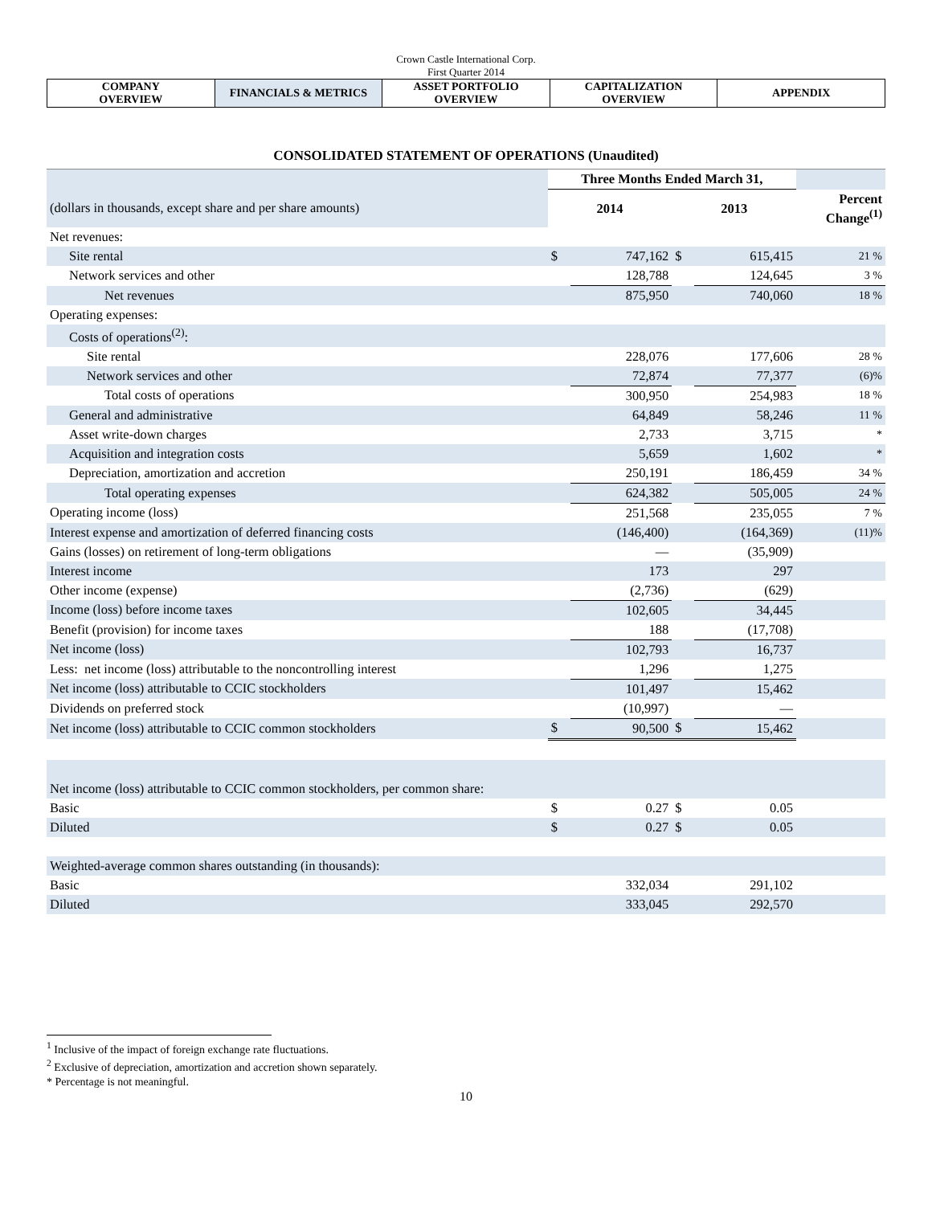Crown Castle International Corp.
First Quarter 2014
| COMPANY OVERVIEW | FINANCIALS & METRICS | ASSET PORTFOLIO OVERVIEW | CAPITALIZATION OVERVIEW | APPENDIX |
CONSOLIDATED STATEMENT OF OPERATIONS (Unaudited)
| | Three Months Ended March 31, | | | | |
| (dollars in thousands, except share and per share amounts) | 2014 | | 2013 | | Percent Change<sup>(1)</sup> |
| Net revenues: | | | | | |
| Site rental | $ | 747,162 | $ | 615,415 | 21 % |
| Network services and other | | 128,788 | | 124,645 | 3 % |
| Net revenues | | 875,950 | | 740,060 | 18 % |
| Operating expenses: | | | | | |
| Costs of operations<sup>(2)</sup>: | | | | | |
| Site rental | | 228,076 | | 177,606 | 28 % |
| Network services and other | | 72,874 | | 77,377 | (6)% |
| Total costs of operations | | 300,950 | | 254,983 | 18 % |
| General and administrative | | 64,849 | | 58,246 | 11 % |
| Asset write-down charges | | 2,733 | | 3,715 | * |
| Acquisition and integration costs | | 5,659 | | 1,602 | * |
| Depreciation, amortization and accretion | | 250,191 | | 186,459 | 34 % |
| Total operating expenses | | 624,382 | | 505,005 | 24 % |
| Operating income (loss) | | 251,568 | | 235,055 | 7 % |
| Interest expense and amortization of deferred financing costs | | (146,400) | | (164,369) | (11)% |
| Gains (losses) on retirement of long-term obligations | | — | | (35,909) | |
| Interest income | | 173 | | 297 | |
| Other income (expense) | | (2,736) | | (629) | |
| Income (loss) before income taxes | | 102,605 | | 34,445 | |
| Benefit (provision) for income taxes | | 188 | | (17,708) | |
| Net income (loss) | | 102,793 | | 16,737 | |
| Less: net income (loss) attributable to the noncontrolling interest | | 1,296 | | 1,275 | |
| Net income (loss) attributable to CCIC stockholders | | 101,497 | | 15,462 | |
| Dividends on preferred stock | | (10,997) | | — | |
| Net income (loss) attributable to CCIC common stockholders | $ | 90,500 | $ | 15,462 | |
| Net income (loss) attributable to CCIC common stockholders, per common share: | | | | | |
| Basic | $ | 0.27 | $ | 0.05 | |
| Diluted | $ | 0.27 | $ | 0.05 | |
| Weighted-average common shares outstanding (in thousands): | | | | | |
| Basic | | 332,034 | | 291,102 | |
| Diluted | | 333,045 | | 292,570 | |
<sup>1</sup> Inclusive of the impact of foreign exchange rate fluctuations.
<sup>2</sup> Exclusive of depreciation, amortization and accretion shown separately.
* Percentage is not meaningful.
10